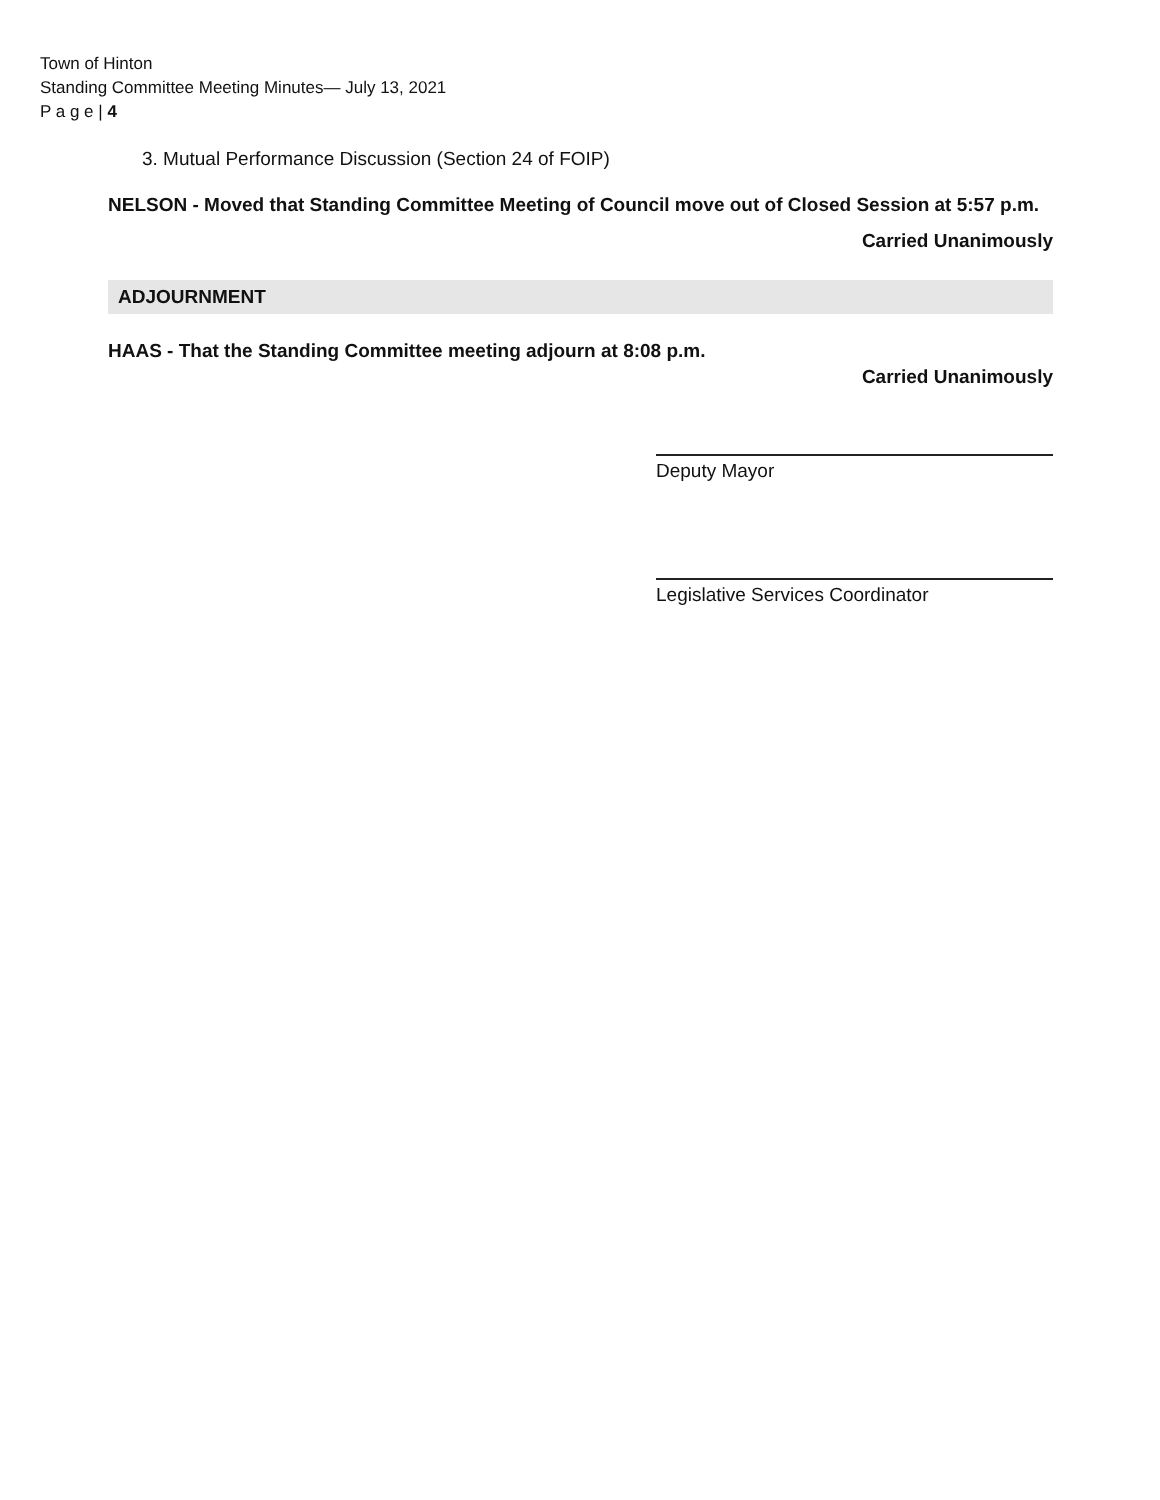Town of Hinton
Standing Committee Meeting Minutes— July 13, 2021
P a g e | 4
3. Mutual Performance Discussion (Section 24 of FOIP)
NELSON - Moved that Standing Committee Meeting of Council move out of Closed Session at 5:57 p.m.
Carried Unanimously
ADJOURNMENT
HAAS - That the Standing Committee meeting adjourn at 8:08 p.m.
Carried Unanimously
Deputy Mayor
Legislative Services Coordinator